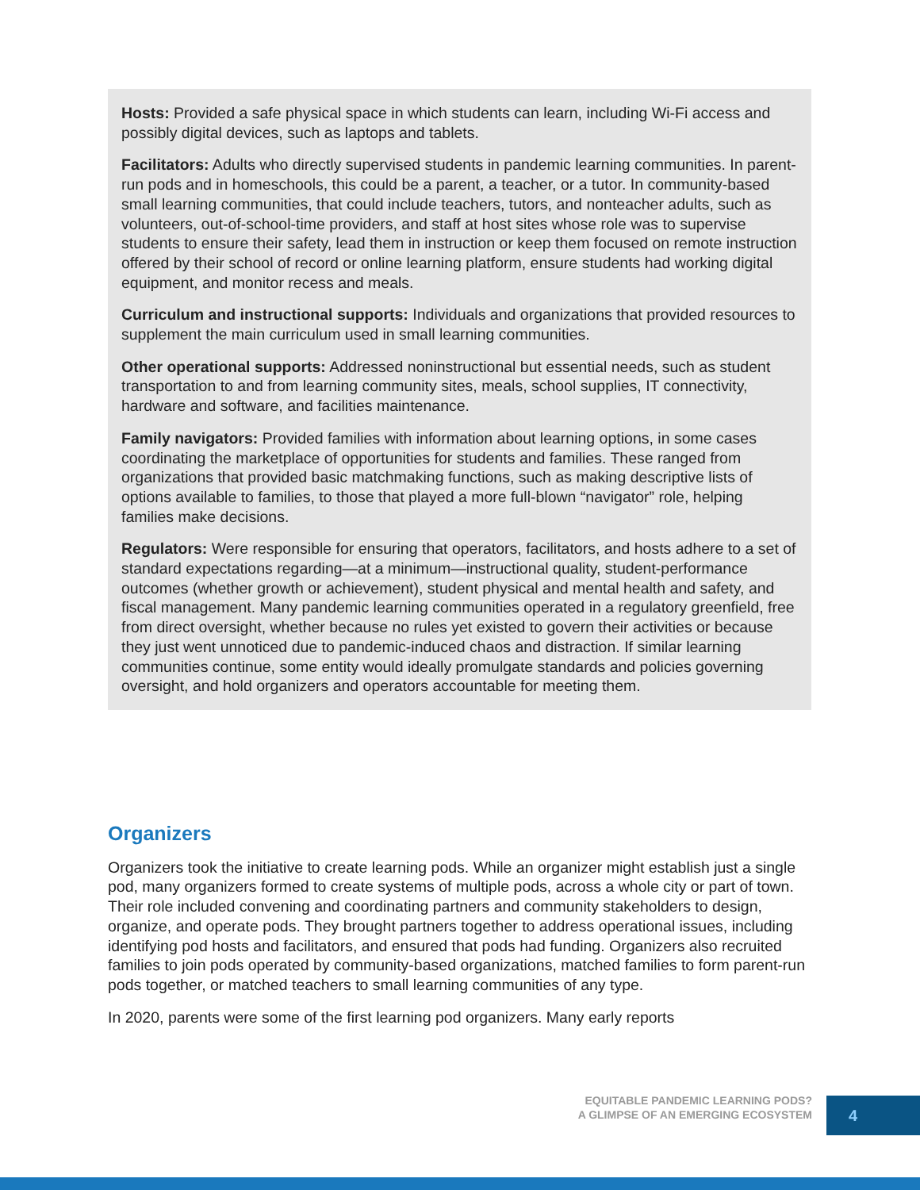Hosts: Provided a safe physical space in which students can learn, including Wi-Fi access and possibly digital devices, such as laptops and tablets.
Facilitators: Adults who directly supervised students in pandemic learning communities. In parent-run pods and in homeschools, this could be a parent, a teacher, or a tutor. In community-based small learning communities, that could include teachers, tutors, and nonteacher adults, such as volunteers, out-of-school-time providers, and staff at host sites whose role was to supervise students to ensure their safety, lead them in instruction or keep them focused on remote instruction offered by their school of record or online learning platform, ensure students had working digital equipment, and monitor recess and meals.
Curriculum and instructional supports: Individuals and organizations that provided resources to supplement the main curriculum used in small learning communities.
Other operational supports: Addressed noninstructional but essential needs, such as student transportation to and from learning community sites, meals, school supplies, IT connectivity, hardware and software, and facilities maintenance.
Family navigators: Provided families with information about learning options, in some cases coordinating the marketplace of opportunities for students and families. These ranged from organizations that provided basic matchmaking functions, such as making descriptive lists of options available to families, to those that played a more full-blown “navigator” role, helping families make decisions.
Regulators: Were responsible for ensuring that operators, facilitators, and hosts adhere to a set of standard expectations regarding—at a minimum—instructional quality, student-performance outcomes (whether growth or achievement), student physical and mental health and safety, and fiscal management. Many pandemic learning communities operated in a regulatory greenfield, free from direct oversight, whether because no rules yet existed to govern their activities or because they just went unnoticed due to pandemic-induced chaos and distraction. If similar learning communities continue, some entity would ideally promulgate standards and policies governing oversight, and hold organizers and operators accountable for meeting them.
Organizers
Organizers took the initiative to create learning pods. While an organizer might establish just a single pod, many organizers formed to create systems of multiple pods, across a whole city or part of town. Their role included convening and coordinating partners and community stakeholders to design, organize, and operate pods. They brought partners together to address operational issues, including identifying pod hosts and facilitators, and ensured that pods had funding. Organizers also recruited families to join pods operated by community-based organizations, matched families to form parent-run pods together, or matched teachers to small learning communities of any type.
In 2020, parents were some of the first learning pod organizers. Many early reports
EQUITABLE PANDEMIC LEARNING PODS?
A GLIMPSE OF AN EMERGING ECOSYSTEM
4